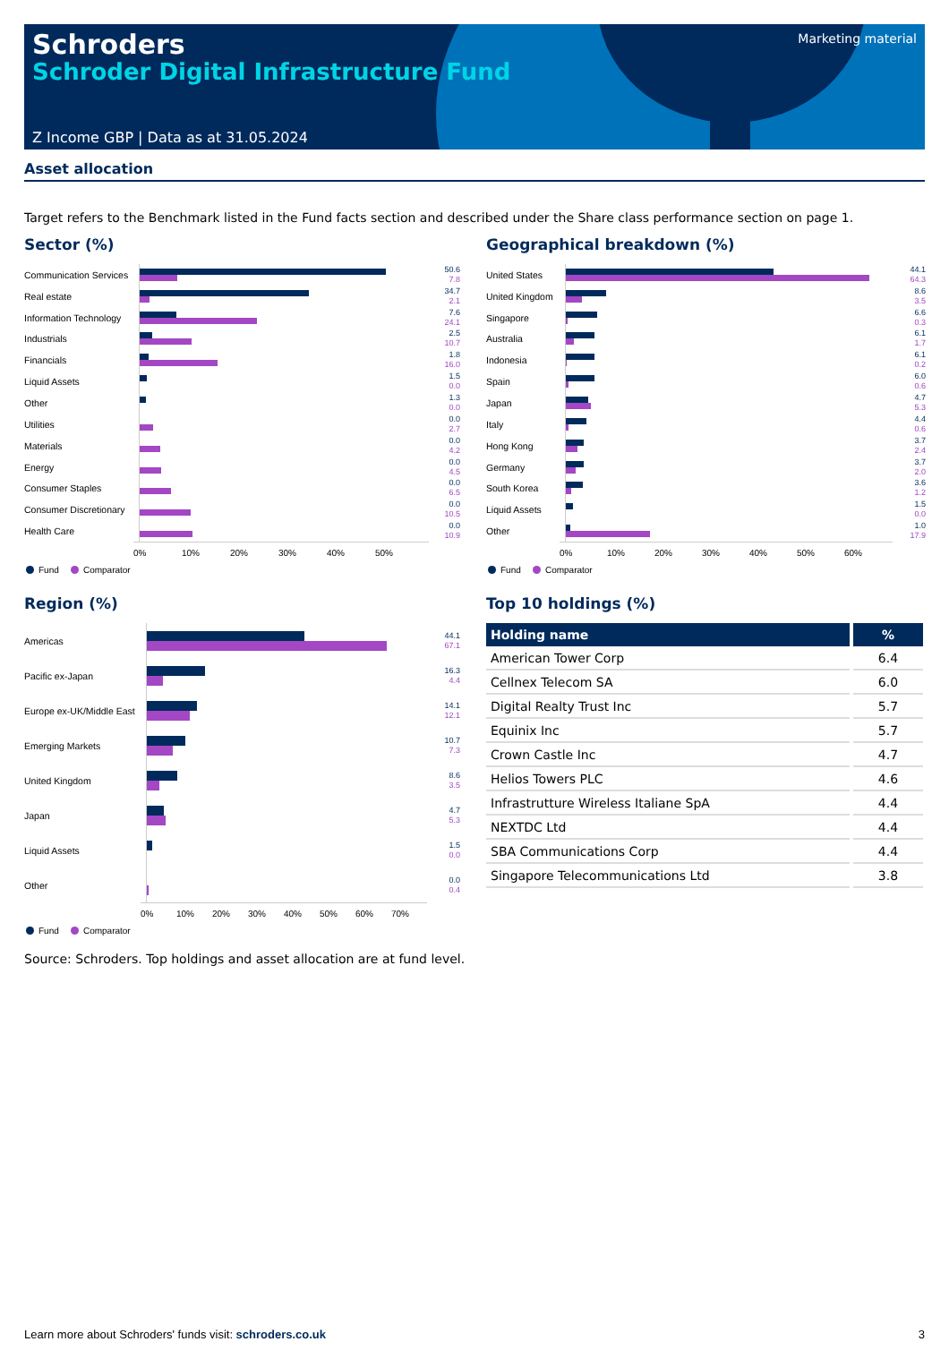Schroders
Schroder Digital Infrastructure Fund
Marketing material
Z Income GBP | Data as at 31.05.2024
Asset allocation
Target refers to the Benchmark listed in the Fund facts section and described under the Share class performance section on page 1.
Sector (%)
Communication Services
50.6
7.8
Real estate
34.7
2.1
Information Technology
7.6
24.1
Industrials
2.5
10.7
Financials
1.8
16.0
Liquid Assets
1.5
0.0
Other
1.3
0.0
Utilities
0.0
2.7
Materials
0.0
4.2
Energy
0.0
4.5
Consumer Staples
0.0
6.5
Consumer Discretionary
0.0
10.5
Health Care
0.0
10.9
0% 10% 20% 30% 40% 50%
Fund Comparator
Region (%)
Americas
44.1
67.1
Pacific ex-Japan
16.3
4.4
Europe ex-UK/Middle East
14.1
12.1
Emerging Markets
10.7
7.3
United Kingdom
8.6
3.5
Japan
4.7
5.3
Liquid Assets
1.5
0.0
Other
0.0
0.4
0% 10% 20% 30% 40% 50% 60% 70%
Fund Comparator
Geographical breakdown (%)
United States
44.1
64.3
United Kingdom
8.6
3.5
Singapore
6.6
0.3
Australia
6.1
1.7
Indonesia
6.1
0.2
Spain
6.0
0.6
Japan
4.7
5.3
Italy
4.4
0.6
Hong Kong
3.7
2.4
Germany
3.7
2.0
South Korea
3.6
1.2
Liquid Assets
1.5
0.0
Other
1.0
17.9
0% 10% 20% 30% 40% 50% 60%
Fund Comparator
Top 10 holdings (%)
| Holding name | % |
| --- | --- |
| American Tower Corp | 6.4 |
| Cellnex Telecom SA | 6.0 |
| Digital Realty Trust Inc | 5.7 |
| Equinix Inc | 5.7 |
| Crown Castle Inc | 4.7 |
| Helios Towers PLC | 4.6 |
| Infrastrutture Wireless Italiane SpA | 4.4 |
| NEXTDC Ltd | 4.4 |
| SBA Communications Corp | 4.4 |
| Singapore Telecommunications Ltd | 3.8 |
Source: Schroders. Top holdings and asset allocation are at fund level.
Learn more about Schroders' funds visit: schroders.co.uk 3